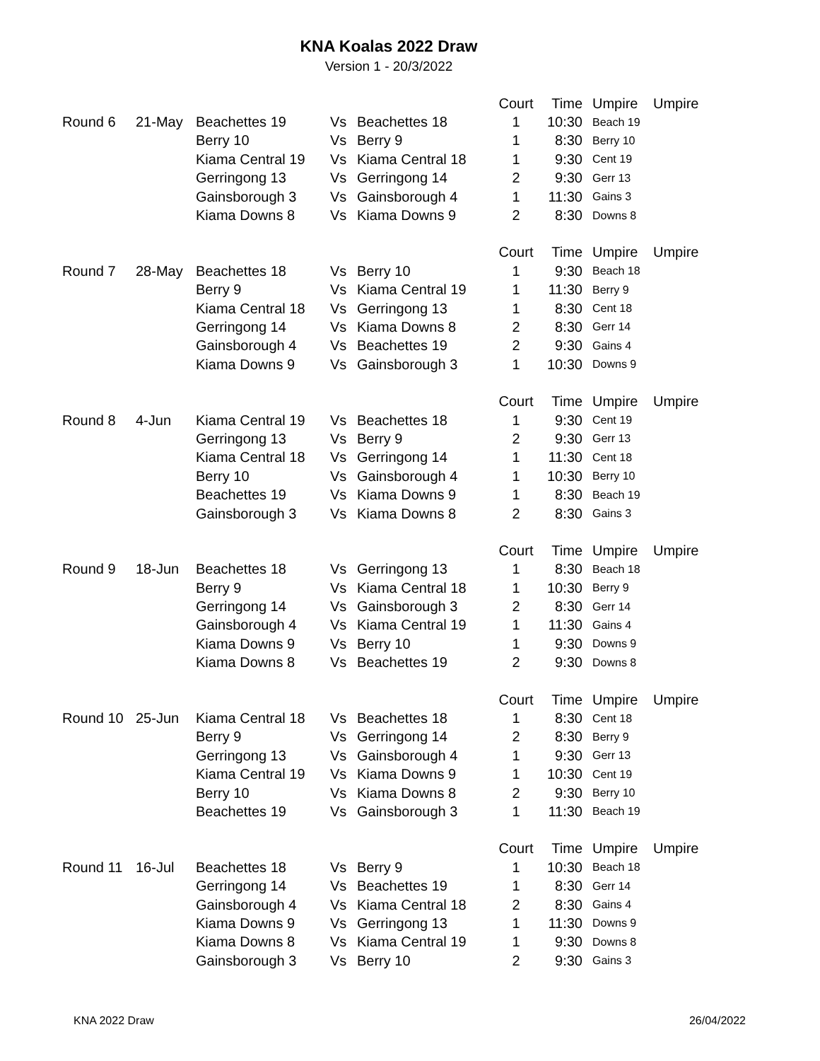KNA Koalas 2022 Draw
Version 1 - 20/3/2022
| | | | | | Court | Time | Umpire | Umpire |
| Round 6 | 21-May | Beachettes 19 | Vs | Beachettes 18 | 1 | 10:30 | Beach 19 | |
| | | Berry 10 | Vs | Berry 9 | 1 | 8:30 | Berry 10 | |
| | | Kiama Central 19 | Vs | Kiama Central 18 | 1 | 9:30 | Cent 19 | |
| | | Gerringong 13 | Vs | Gerringong 14 | 2 | 9:30 | Gerr 13 | |
| | | Gainsborough 3 | Vs | Gainsborough 4 | 1 | 11:30 | Gains 3 | |
| | | Kiama Downs 8 | Vs | Kiama Downs 9 | 2 | 8:30 | Downs 8 | |
| | | | | | Court | Time | Umpire | Umpire |
| Round 7 | 28-May | Beachettes 18 | Vs | Berry 10 | 1 | 9:30 | Beach 18 | |
| | | Berry 9 | Vs | Kiama Central 19 | 1 | 11:30 | Berry 9 | |
| | | Kiama Central 18 | Vs | Gerringong 13 | 1 | 8:30 | Cent 18 | |
| | | Gerringong 14 | Vs | Kiama Downs 8 | 2 | 8:30 | Gerr 14 | |
| | | Gainsborough 4 | Vs | Beachettes 19 | 2 | 9:30 | Gains 4 | |
| | | Kiama Downs 9 | Vs | Gainsborough 3 | 1 | 10:30 | Downs 9 | |
| | | | | | Court | Time | Umpire | Umpire |
| Round 8 | 4-Jun | Kiama Central 19 | Vs | Beachettes 18 | 1 | 9:30 | Cent 19 | |
| | | Gerringong 13 | Vs | Berry 9 | 2 | 9:30 | Gerr 13 | |
| | | Kiama Central 18 | Vs | Gerringong 14 | 1 | 11:30 | Cent 18 | |
| | | Berry 10 | Vs | Gainsborough 4 | 1 | 10:30 | Berry 10 | |
| | | Beachettes 19 | Vs | Kiama Downs 9 | 1 | 8:30 | Beach 19 | |
| | | Gainsborough 3 | Vs | Kiama Downs 8 | 2 | 8:30 | Gains 3 | |
| | | | | | Court | Time | Umpire | Umpire |
| Round 9 | 18-Jun | Beachettes 18 | Vs | Gerringong 13 | 1 | 8:30 | Beach 18 | |
| | | Berry 9 | Vs | Kiama Central 18 | 1 | 10:30 | Berry 9 | |
| | | Gerringong 14 | Vs | Gainsborough 3 | 2 | 8:30 | Gerr 14 | |
| | | Gainsborough 4 | Vs | Kiama Central 19 | 1 | 11:30 | Gains 4 | |
| | | Kiama Downs 9 | Vs | Berry 10 | 1 | 9:30 | Downs 9 | |
| | | Kiama Downs 8 | Vs | Beachettes 19 | 2 | 9:30 | Downs 8 | |
| | | | | | Court | Time | Umpire | Umpire |
| Round 10 | 25-Jun | Kiama Central 18 | Vs | Beachettes 18 | 1 | 8:30 | Cent 18 | |
| | | Berry 9 | Vs | Gerringong 14 | 2 | 8:30 | Berry 9 | |
| | | Gerringong 13 | Vs | Gainsborough 4 | 1 | 9:30 | Gerr 13 | |
| | | Kiama Central 19 | Vs | Kiama Downs 9 | 1 | 10:30 | Cent 19 | |
| | | Berry 10 | Vs | Kiama Downs 8 | 2 | 9:30 | Berry 10 | |
| | | Beachettes 19 | Vs | Gainsborough 3 | 1 | 11:30 | Beach 19 | |
| | | | | | Court | Time | Umpire | Umpire |
| Round 11 | 16-Jul | Beachettes 18 | Vs | Berry 9 | 1 | 10:30 | Beach 18 | |
| | | Gerringong 14 | Vs | Beachettes 19 | 1 | 8:30 | Gerr 14 | |
| | | Gainsborough 4 | Vs | Kiama Central 18 | 2 | 8:30 | Gains 4 | |
| | | Kiama Downs 9 | Vs | Gerringong 13 | 1 | 11:30 | Downs 9 | |
| | | Kiama Downs 8 | Vs | Kiama Central 19 | 1 | 9:30 | Downs 8 | |
| | | Gainsborough 3 | Vs | Berry 10 | 2 | 9:30 | Gains 3 | |
KNA 2022 Draw 26/04/2022